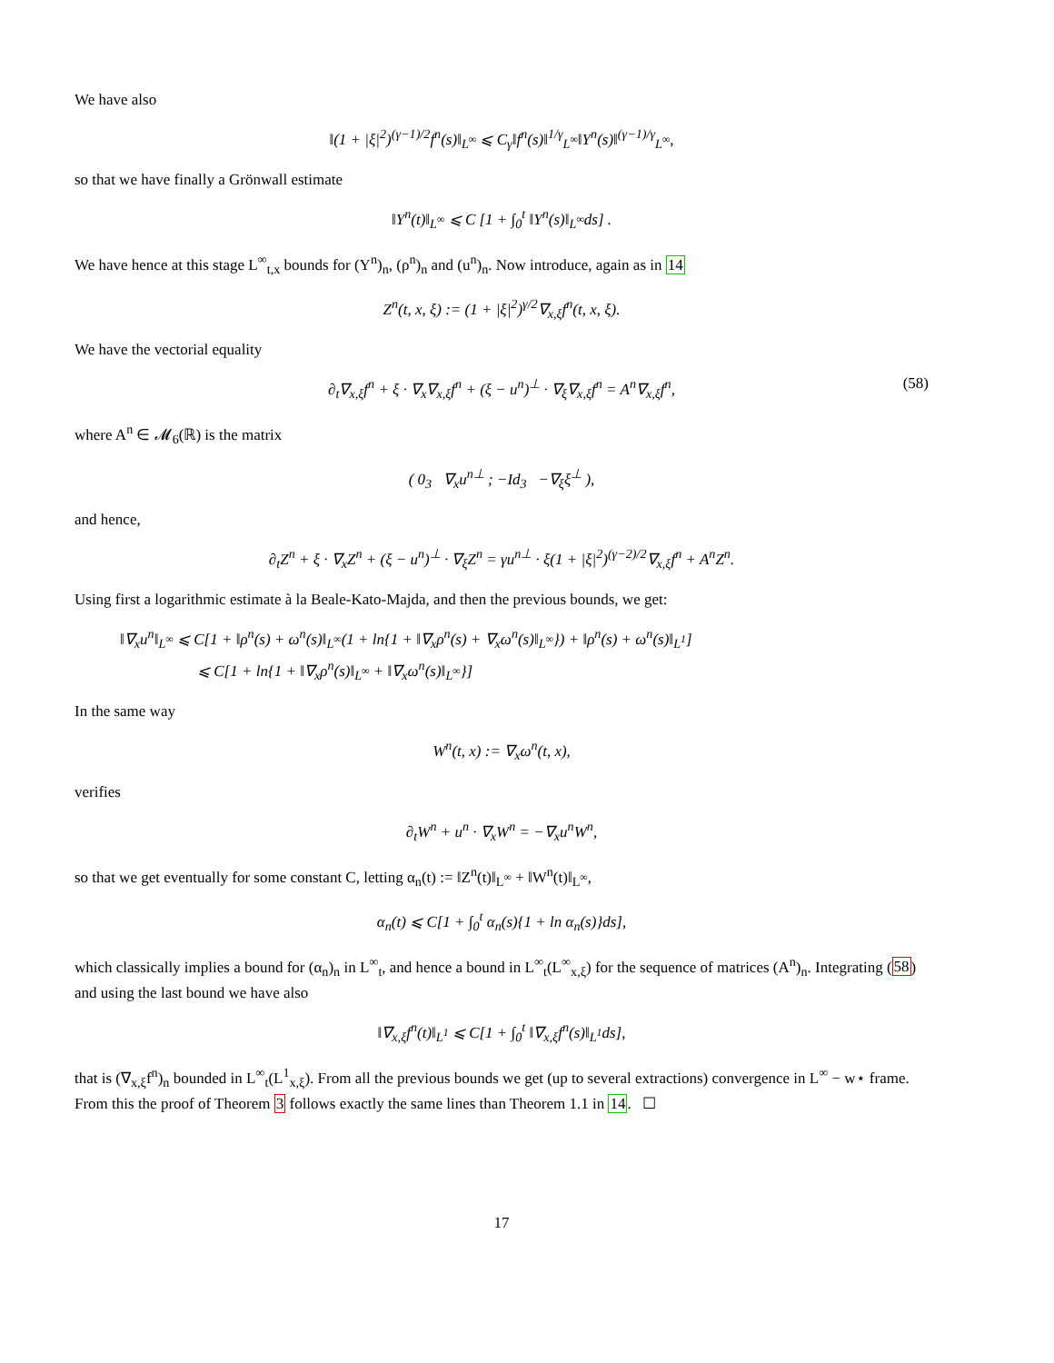We have also
‖(1 + |ξ|<sup>2</sup>)<sup>(γ−1)/2</sup>f<sup>n</sup>(s)‖<sub>L<sup>∞</sup></sub> ⩽ C<sub>γ</sub>‖f<sup>n</sup>(s)‖<sup>1/γ</sup><sub>L<sup>∞</sup></sub>‖Y<sup>n</sup>(s)‖<sup>(γ−1)/γ</sup><sub>L<sup>∞</sup></sub>,
so that we have finally a Grönwall estimate
‖Y<sup>n</sup>(t)‖<sub>L<sup>∞</sup></sub> ⩽ C [1 + ∫<sub>0</sub><sup>t</sup> ‖Y<sup>n</sup>(s)‖<sub>L<sup>∞</sup></sub>ds] .
We have hence at this stage L<sup>∞</sup><sub>t,x</sub> bounds for (Y<sup>n</sup>)<sub>n</sub>, (ρ<sup>n</sup>)<sub>n</sub> and (u<sup>n</sup>)<sub>n</sub>. Now introduce, again as in 14
Z<sup>n</sup>(t, x, ξ) := (1 + |ξ|<sup>2</sup>)<sup>γ/2</sup>∇<sub>x,ξ</sub>f<sup>n</sup>(t, x, ξ).
We have the vectorial equality
∂<sub>t</sub>∇<sub>x,ξ</sub>f<sup>n</sup> + ξ · ∇<sub>x</sub>∇<sub>x,ξ</sub>f<sup>n</sup> + (ξ − u<sup>n</sup>)<sup>⊥</sup> · ∇<sub>ξ</sub>∇<sub>x,ξ</sub>f<sup>n</sup> = A<sup>n</sup>∇<sub>x,ξ</sub>f<sup>n</sup>, (58)
where A<sup>n</sup> ∈ 𝓜<sub>6</sub>(ℝ) is the matrix
( 0<sub>3</sub> ∇<sub>x</sub>u<sup>n⊥</sup> ; −Id<sub>3</sub> −∇<sub>ξ</sub>ξ<sup>⊥</sup> ),
and hence,
∂<sub>t</sub>Z<sup>n</sup> + ξ · ∇<sub>x</sub>Z<sup>n</sup> + (ξ − u<sup>n</sup>)<sup>⊥</sup> · ∇<sub>ξ</sub>Z<sup>n</sup> = γu<sup>n⊥</sup> · ξ(1 + |ξ|<sup>2</sup>)<sup>(γ−2)/2</sup>∇<sub>x,ξ</sub>f<sup>n</sup> + A<sup>n</sup>Z<sup>n</sup>.
Using first a logarithmic estimate à la Beale-Kato-Majda, and then the previous bounds, we get:
‖∇<sub>x</sub>u<sup>n</sup>‖<sub>L<sup>∞</sup></sub> ⩽ C[1 + ‖ρ<sup>n</sup>(s) + ω<sup>n</sup>(s)‖<sub>L<sup>∞</sup></sub>(1 + ln{1 + ‖∇<sub>x</sub>ρ<sup>n</sup>(s) + ∇<sub>x</sub>ω<sup>n</sup>(s)‖<sub>L<sup>∞</sup></sub>}) + ‖ρ<sup>n</sup>(s) + ω<sup>n</sup>(s)‖<sub>L<sup>1</sup></sub>]
⩽ C[1 + ln{1 + ‖∇<sub>x</sub>ρ<sup>n</sup>(s)‖<sub>L<sup>∞</sup></sub> + ‖∇<sub>x</sub>ω<sup>n</sup>(s)‖<sub>L<sup>∞</sup></sub>}]
In the same way
W<sup>n</sup>(t, x) := ∇<sub>x</sub>ω<sup>n</sup>(t, x),
verifies
∂<sub>t</sub>W<sup>n</sup> + u<sup>n</sup> · ∇<sub>x</sub>W<sup>n</sup> = −∇<sub>x</sub>u<sup>n</sup>W<sup>n</sup>,
so that we get eventually for some constant C, letting α<sub>n</sub>(t) := ‖Z<sup>n</sup>(t)‖<sub>L<sup>∞</sup></sub> + ‖W<sup>n</sup>(t)‖<sub>L<sup>∞</sup></sub>,
α<sub>n</sub>(t) ⩽ C[1 + ∫<sub>0</sub><sup>t</sup> α<sub>n</sub>(s){1 + ln α<sub>n</sub>(s)}ds],
which classically implies a bound for (α<sub>n</sub>)<sub>n</sub> in L<sup>∞</sup><sub>t</sub>, and hence a bound in L<sup>∞</sup><sub>t</sub>(L<sup>∞</sup><sub>x,ξ</sub>) for the sequence of matrices (A<sup>n</sup>)<sub>n</sub>. Integrating (58) and using the last bound we have also
‖∇<sub>x,ξ</sub>f<sup>n</sup>(t)‖<sub>L<sup>1</sup></sub> ⩽ C[1 + ∫<sub>0</sub><sup>t</sup> ‖∇<sub>x,ξ</sub>f<sup>n</sup>(s)‖<sub>L<sup>1</sup></sub>ds],
that is (∇<sub>x,ξ</sub>f<sup>n</sup>)<sub>n</sub> bounded in L<sup>∞</sup><sub>t</sub>(L<sup>1</sup><sub>x,ξ</sub>). From all the previous bounds we get (up to several extractions) convergence in L<sup>∞</sup> − w⋆ frame. From this the proof of Theorem 3 follows exactly the same lines than Theorem 1.1 in 14. ☐
17